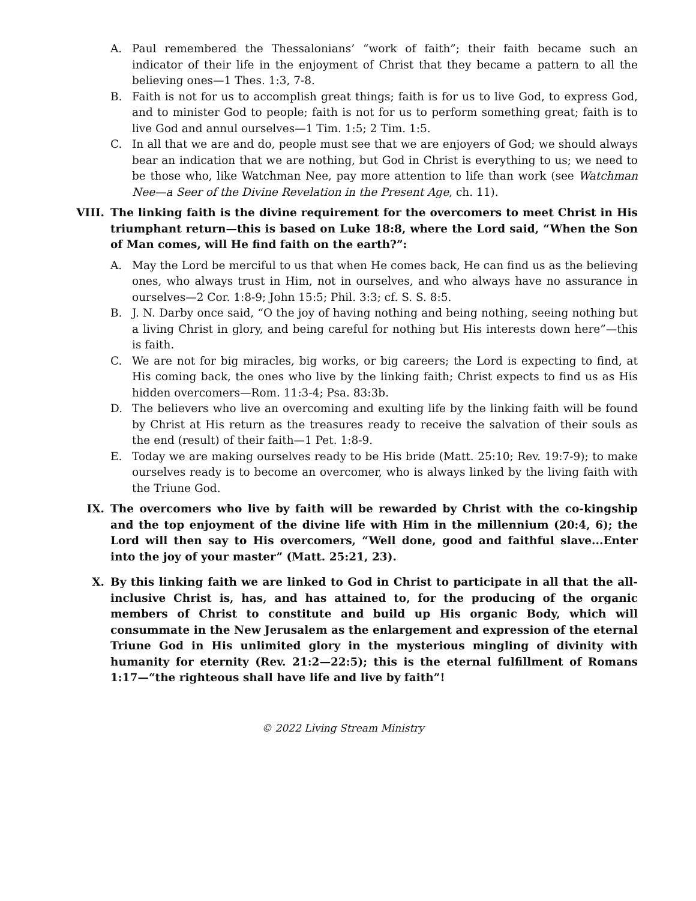A. Paul remembered the Thessalonians’ “work of faith”; their faith became such an indicator of their life in the enjoyment of Christ that they became a pattern to all the believing ones—1 Thes. 1:3, 7-8.
B. Faith is not for us to accomplish great things; faith is for us to live God, to express God, and to minister God to people; faith is not for us to perform something great; faith is to live God and annul ourselves—1 Tim. 1:5; 2 Tim. 1:5.
C. In all that we are and do, people must see that we are enjoyers of God; we should always bear an indication that we are nothing, but God in Christ is everything to us; we need to be those who, like Watchman Nee, pay more attention to life than work (see Watchman Nee—a Seer of the Divine Revelation in the Present Age, ch. 11).
VIII. The linking faith is the divine requirement for the overcomers to meet Christ in His triumphant return—this is based on Luke 18:8, where the Lord said, “When the Son of Man comes, will He find faith on the earth?”:
A. May the Lord be merciful to us that when He comes back, He can find us as the believing ones, who always trust in Him, not in ourselves, and who always have no assurance in ourselves—2 Cor. 1:8-9; John 15:5; Phil. 3:3; cf. S. S. 8:5.
B. J. N. Darby once said, “O the joy of having nothing and being nothing, seeing nothing but a living Christ in glory, and being careful for nothing but His interests down here”—this is faith.
C. We are not for big miracles, big works, or big careers; the Lord is expecting to find, at His coming back, the ones who live by the linking faith; Christ expects to find us as His hidden overcomers—Rom. 11:3-4; Psa. 83:3b.
D. The believers who live an overcoming and exulting life by the linking faith will be found by Christ at His return as the treasures ready to receive the salvation of their souls as the end (result) of their faith—1 Pet. 1:8-9.
E. Today we are making ourselves ready to be His bride (Matt. 25:10; Rev. 19:7-9); to make ourselves ready is to become an overcomer, who is always linked by the living faith with the Triune God.
IX. The overcomers who live by faith will be rewarded by Christ with the co-kingship and the top enjoyment of the divine life with Him in the millennium (20:4, 6); the Lord will then say to His overcomers, “Well done, good and faithful slave...Enter into the joy of your master” (Matt. 25:21, 23).
X. By this linking faith we are linked to God in Christ to participate in all that the all-inclusive Christ is, has, and has attained to, for the producing of the organic members of Christ to constitute and build up His organic Body, which will consummate in the New Jerusalem as the enlargement and expression of the eternal Triune God in His unlimited glory in the mysterious mingling of divinity with humanity for eternity (Rev. 21:2—22:5); this is the eternal fulfillment of Romans 1:17—“the righteous shall have life and live by faith”!
© 2022 Living Stream Ministry